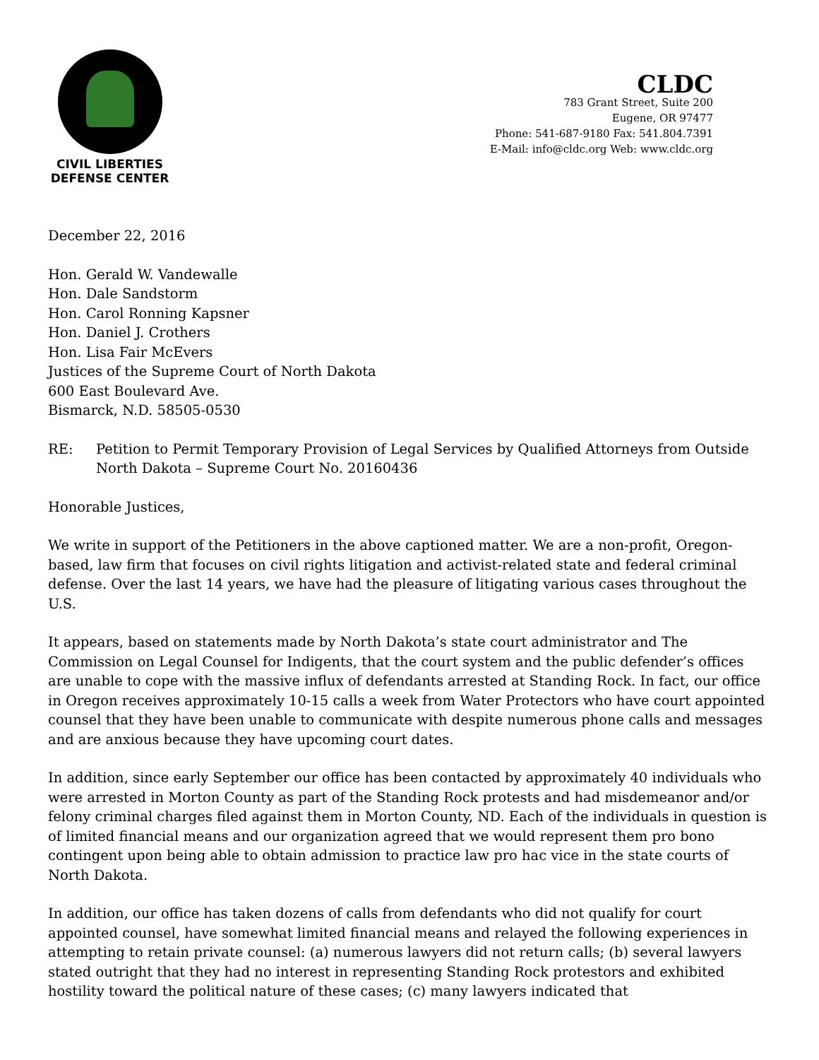CIVIL LIBERTIES
DEFENSE CENTER
CLDC
783 Grant Street, Suite 200
Eugene, OR 97477
Phone: 541-687-9180 Fax: 541.804.7391
E-Mail: info@cldc.org Web: www.cldc.org
December 22, 2016
Hon. Gerald W. Vandewalle
Hon. Dale Sandstorm
Hon. Carol Ronning Kapsner
Hon. Daniel J. Crothers
Hon. Lisa Fair McEvers
Justices of the Supreme Court of North Dakota
600 East Boulevard Ave.
Bismarck, N.D. 58505-0530
RE: Petition to Permit Temporary Provision of Legal Services by Qualified Attorneys from Outside North Dakota – Supreme Court No. 20160436
Honorable Justices,
We write in support of the Petitioners in the above captioned matter. We are a non-profit, Oregon-based, law firm that focuses on civil rights litigation and activist-related state and federal criminal defense. Over the last 14 years, we have had the pleasure of litigating various cases throughout the U.S.
It appears, based on statements made by North Dakota’s state court administrator and The Commission on Legal Counsel for Indigents, that the court system and the public defender’s offices are unable to cope with the massive influx of defendants arrested at Standing Rock. In fact, our office in Oregon receives approximately 10-15 calls a week from Water Protectors who have court appointed counsel that they have been unable to communicate with despite numerous phone calls and messages and are anxious because they have upcoming court dates.
In addition, since early September our office has been contacted by approximately 40 individuals who were arrested in Morton County as part of the Standing Rock protests and had misdemeanor and/or felony criminal charges filed against them in Morton County, ND. Each of the individuals in question is of limited financial means and our organization agreed that we would represent them pro bono contingent upon being able to obtain admission to practice law pro hac vice in the state courts of North Dakota.
In addition, our office has taken dozens of calls from defendants who did not qualify for court appointed counsel, have somewhat limited financial means and relayed the following experiences in attempting to retain private counsel: (a) numerous lawyers did not return calls; (b) several lawyers stated outright that they had no interest in representing Standing Rock protestors and exhibited hostility toward the political nature of these cases; (c) many lawyers indicated that